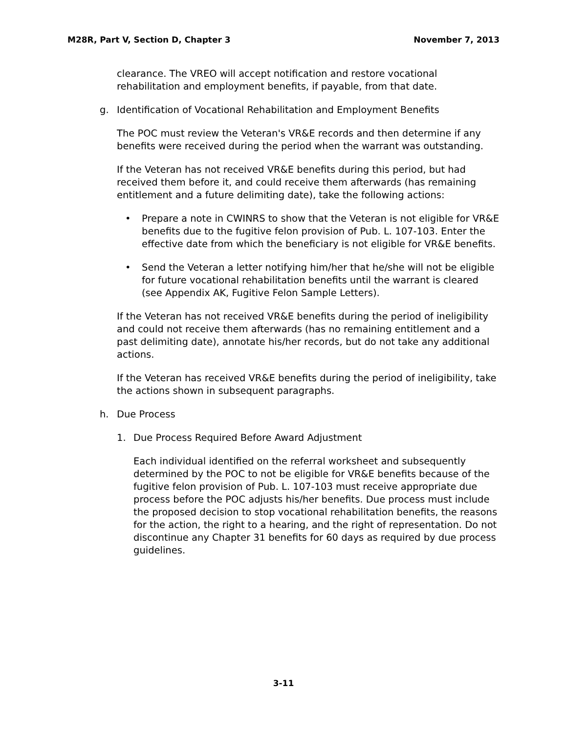M28R, Part V, Section D, Chapter 3 November 7, 2013
clearance. The VREO will accept notification and restore vocational rehabilitation and employment benefits, if payable, from that date.
g. Identification of Vocational Rehabilitation and Employment Benefits
The POC must review the Veteran's VR&E records and then determine if any benefits were received during the period when the warrant was outstanding.
If the Veteran has not received VR&E benefits during this period, but had received them before it, and could receive them afterwards (has remaining entitlement and a future delimiting date), take the following actions:
• Prepare a note in CWINRS to show that the Veteran is not eligible for VR&E benefits due to the fugitive felon provision of Pub. L. 107-103. Enter the effective date from which the beneficiary is not eligible for VR&E benefits.
• Send the Veteran a letter notifying him/her that he/she will not be eligible for future vocational rehabilitation benefits until the warrant is cleared (see Appendix AK, Fugitive Felon Sample Letters).
If the Veteran has not received VR&E benefits during the period of ineligibility and could not receive them afterwards (has no remaining entitlement and a past delimiting date), annotate his/her records, but do not take any additional actions.
If the Veteran has received VR&E benefits during the period of ineligibility, take the actions shown in subsequent paragraphs.
h. Due Process
1. Due Process Required Before Award Adjustment
Each individual identified on the referral worksheet and subsequently determined by the POC to not be eligible for VR&E benefits because of the fugitive felon provision of Pub. L. 107-103 must receive appropriate due process before the POC adjusts his/her benefits. Due process must include the proposed decision to stop vocational rehabilitation benefits, the reasons for the action, the right to a hearing, and the right of representation. Do not discontinue any Chapter 31 benefits for 60 days as required by due process guidelines.
3-11